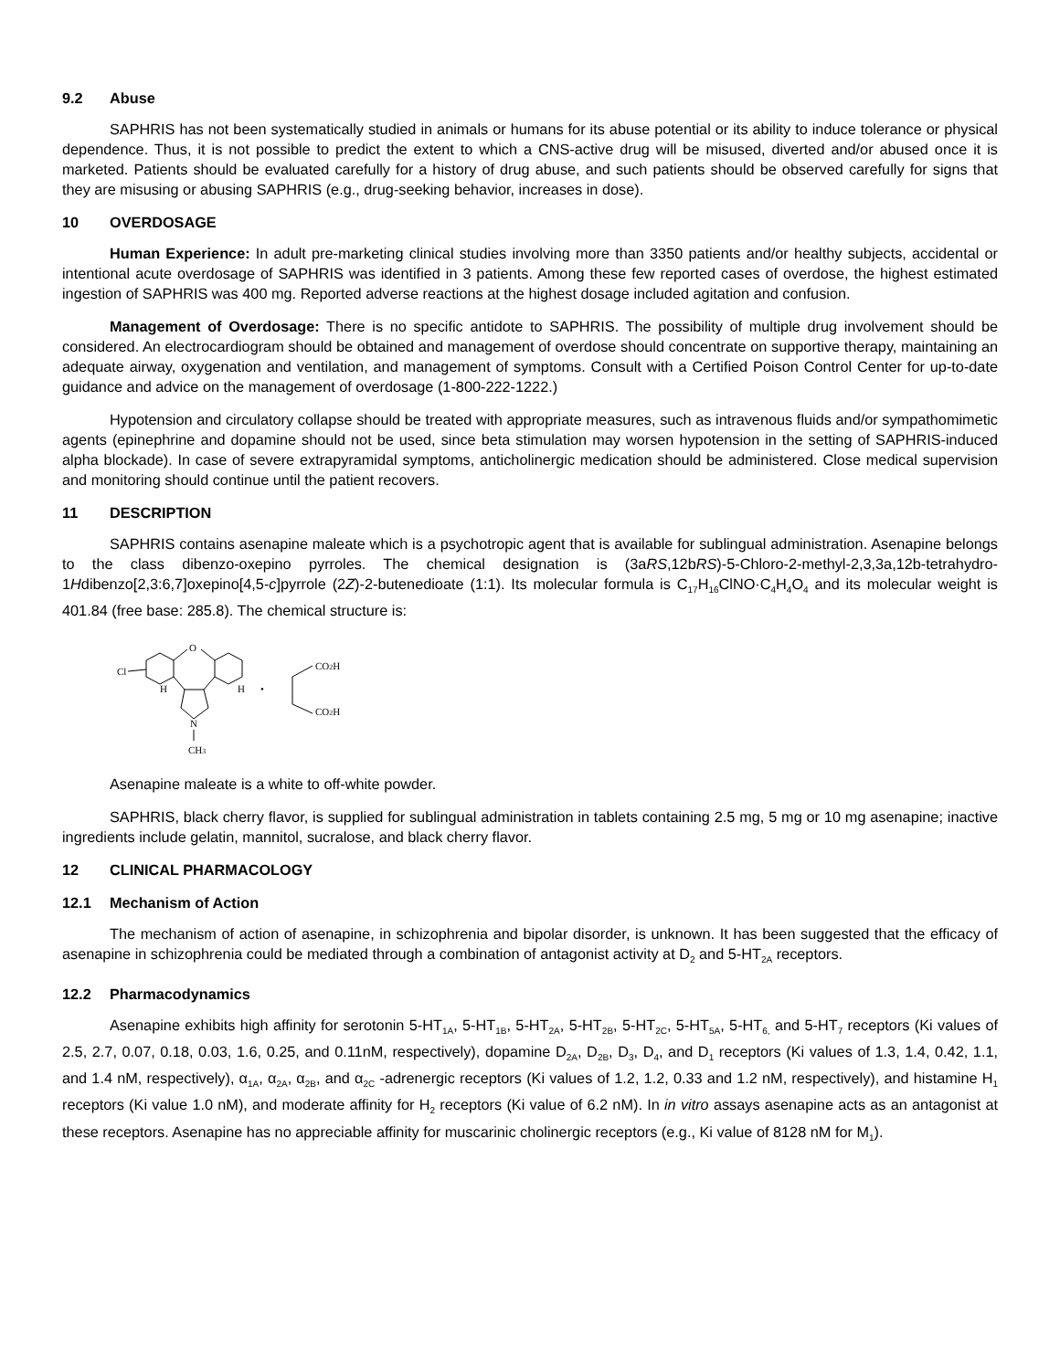9.2 Abuse
SAPHRIS has not been systematically studied in animals or humans for its abuse potential or its ability to induce tolerance or physical dependence. Thus, it is not possible to predict the extent to which a CNS-active drug will be misused, diverted and/or abused once it is marketed. Patients should be evaluated carefully for a history of drug abuse, and such patients should be observed carefully for signs that they are misusing or abusing SAPHRIS (e.g., drug-seeking behavior, increases in dose).
10 OVERDOSAGE
Human Experience: In adult pre-marketing clinical studies involving more than 3350 patients and/or healthy subjects, accidental or intentional acute overdosage of SAPHRIS was identified in 3 patients. Among these few reported cases of overdose, the highest estimated ingestion of SAPHRIS was 400 mg. Reported adverse reactions at the highest dosage included agitation and confusion.
Management of Overdosage: There is no specific antidote to SAPHRIS. The possibility of multiple drug involvement should be considered. An electrocardiogram should be obtained and management of overdose should concentrate on supportive therapy, maintaining an adequate airway, oxygenation and ventilation, and management of symptoms. Consult with a Certified Poison Control Center for up-to-date guidance and advice on the management of overdosage (1-800-222-1222.)
Hypotension and circulatory collapse should be treated with appropriate measures, such as intravenous fluids and/or sympathomimetic agents (epinephrine and dopamine should not be used, since beta stimulation may worsen hypotension in the setting of SAPHRIS-induced alpha blockade). In case of severe extrapyramidal symptoms, anticholinergic medication should be administered. Close medical supervision and monitoring should continue until the patient recovers.
11 DESCRIPTION
SAPHRIS contains asenapine maleate which is a psychotropic agent that is available for sublingual administration. Asenapine belongs to the class dibenzo-oxepino pyrroles. The chemical designation is (3aRS,12bRS)-5-Chloro-2-methyl-2,3,3a,12b-tetrahydro-1Hdibenzo[2,3:6,7]oxepino[4,5-c]pyrrole (2Z)-2-butenedioate (1:1). Its molecular formula is C<sub>17</sub>H<sub>16</sub>ClNO·C<sub>4</sub>H<sub>4</sub>O<sub>4</sub> and its molecular weight is 401.84 (free base: 285.8). The chemical structure is:
O
Cl
H
H
N
CH3
•
CO2H
CO2H
Asenapine maleate is a white to off-white powder.
SAPHRIS, black cherry flavor, is supplied for sublingual administration in tablets containing 2.5 mg, 5 mg or 10 mg asenapine; inactive ingredients include gelatin, mannitol, sucralose, and black cherry flavor.
12 CLINICAL PHARMACOLOGY
12.1 Mechanism of Action
The mechanism of action of asenapine, in schizophrenia and bipolar disorder, is unknown. It has been suggested that the efficacy of asenapine in schizophrenia could be mediated through a combination of antagonist activity at D<sub>2</sub> and 5-HT<sub>2A</sub> receptors.
12.2 Pharmacodynamics
Asenapine exhibits high affinity for serotonin 5-HT<sub>1A</sub>, 5-HT<sub>1B</sub>, 5-HT<sub>2A</sub>, 5-HT<sub>2B</sub>, 5-HT<sub>2C</sub>, 5-HT<sub>5A</sub>, 5-HT<sub>6,</sub> and 5-HT<sub>7</sub> receptors (Ki values of 2.5, 2.7, 0.07, 0.18, 0.03, 1.6, 0.25, and 0.11nM, respectively), dopamine D<sub>2A</sub>, D<sub>2B</sub>, D<sub>3</sub>, D<sub>4</sub>, and D<sub>1</sub> receptors (Ki values of 1.3, 1.4, 0.42, 1.1, and 1.4 nM, respectively), α<sub>1A</sub>, α<sub>2A</sub>, α<sub>2B</sub>, and α<sub>2C</sub> -adrenergic receptors (Ki values of 1.2, 1.2, 0.33 and 1.2 nM, respectively), and histamine H<sub>1</sub> receptors (Ki value 1.0 nM), and moderate affinity for H<sub>2</sub> receptors (Ki value of 6.2 nM). In in vitro assays asenapine acts as an antagonist at these receptors. Asenapine has no appreciable affinity for muscarinic cholinergic receptors (e.g., Ki value of 8128 nM for M<sub>1</sub>).